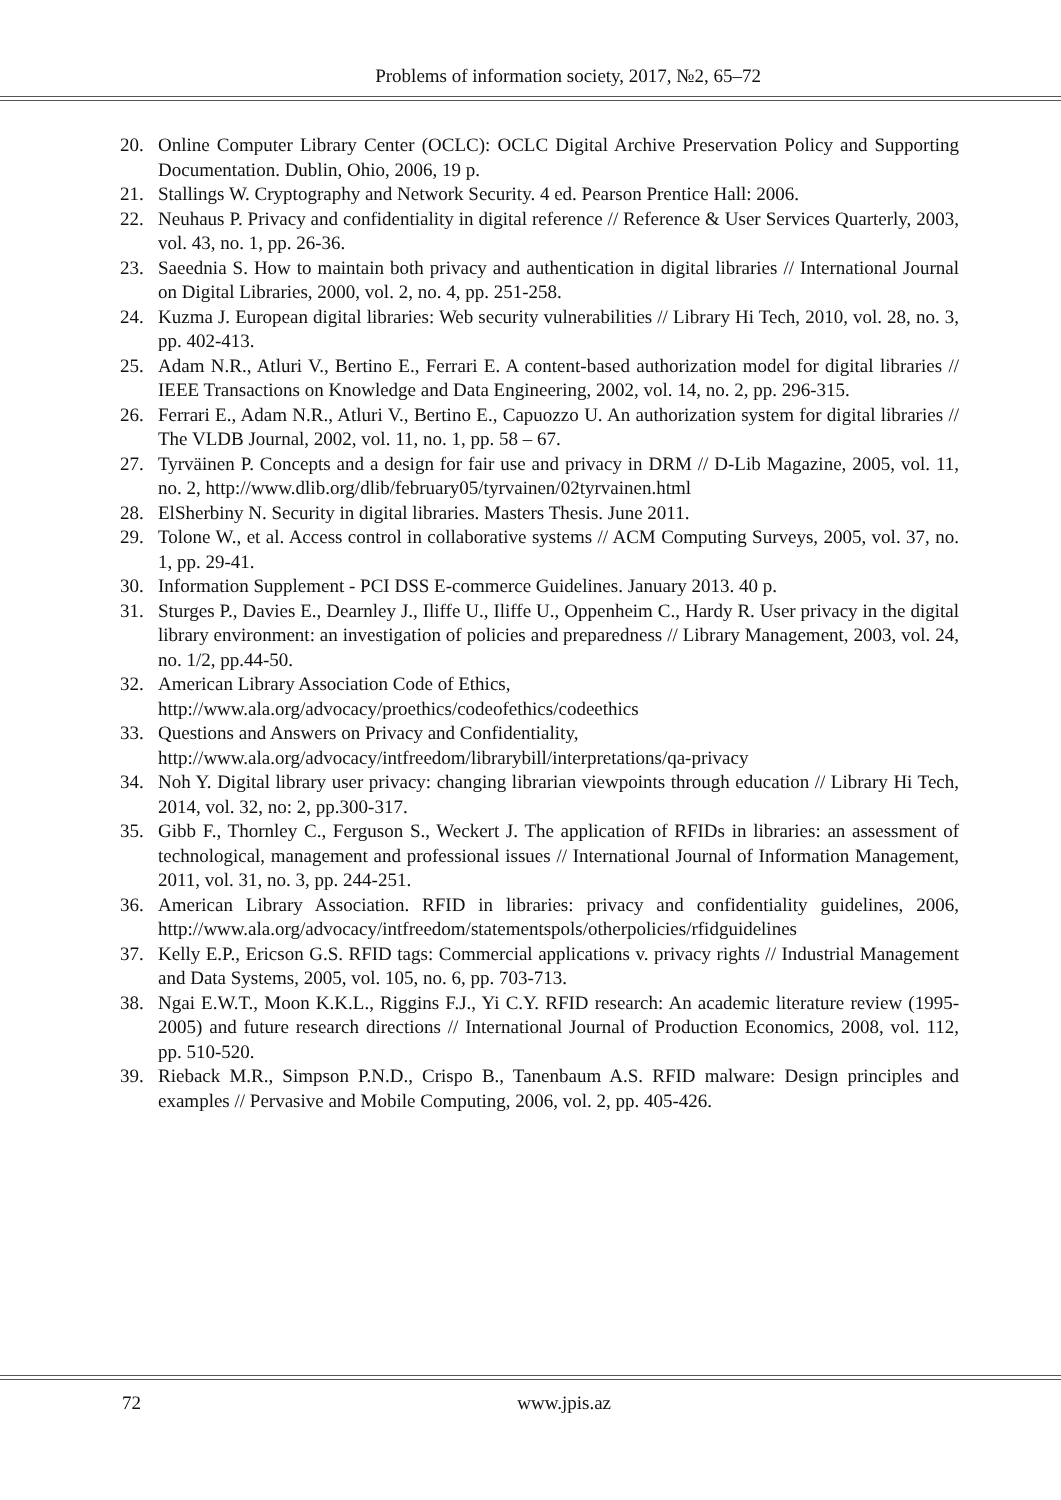Problems of information society, 2017, №2, 65–72
20. Online Computer Library Center (OCLC): OCLC Digital Archive Preservation Policy and Supporting Documentation. Dublin, Ohio, 2006, 19 p.
21. Stallings W. Cryptography and Network Security. 4 ed. Pearson Prentice Hall: 2006.
22. Neuhaus P. Privacy and confidentiality in digital reference // Reference & User Services Quarterly, 2003, vol. 43, no. 1, pp. 26-36.
23. Saeednia S. How to maintain both privacy and authentication in digital libraries // International Journal on Digital Libraries, 2000, vol. 2, no. 4, pp. 251-258.
24. Kuzma J. European digital libraries: Web security vulnerabilities // Library Hi Tech, 2010, vol. 28, no. 3, pp. 402-413.
25. Adam N.R., Atluri V., Bertino E., Ferrari E. A content-based authorization model for digital libraries // IEEE Transactions on Knowledge and Data Engineering, 2002, vol. 14, no. 2, pp. 296-315.
26. Ferrari E., Adam N.R., Atluri V., Bertino E., Capuozzo U. An authorization system for digital libraries // The VLDB Journal, 2002, vol. 11, no. 1, pp. 58 – 67.
27. Tyrväinen P. Concepts and a design for fair use and privacy in DRM // D-Lib Magazine, 2005, vol. 11, no. 2, http://www.dlib.org/dlib/february05/tyrvainen/02tyrvainen.html
28. ElSherbiny N. Security in digital libraries. Masters Thesis. June 2011.
29. Tolone W., et al. Access control in collaborative systems // ACM Computing Surveys, 2005, vol. 37, no. 1, pp. 29-41.
30. Information Supplement - PCI DSS E-commerce Guidelines. January 2013. 40 p.
31. Sturges P., Davies E., Dearnley J., Iliffe U., Iliffe U., Oppenheim C., Hardy R. User privacy in the digital library environment: an investigation of policies and preparedness // Library Management, 2003, vol. 24, no. 1/2, pp.44-50.
32. American Library Association Code of Ethics,
http://www.ala.org/advocacy/proethics/codeofethics/codeethics
33. Questions and Answers on Privacy and Confidentiality,
http://www.ala.org/advocacy/intfreedom/librarybill/interpretations/qa-privacy
34. Noh Y. Digital library user privacy: changing librarian viewpoints through education // Library Hi Tech, 2014, vol. 32, no: 2, pp.300-317.
35. Gibb F., Thornley C., Ferguson S., Weckert J. The application of RFIDs in libraries: an assessment of technological, management and professional issues // International Journal of Information Management, 2011, vol. 31, no. 3, pp. 244-251.
36. American Library Association. RFID in libraries: privacy and confidentiality guidelines, 2006, http://www.ala.org/advocacy/intfreedom/statementspols/otherpolicies/rfidguidelines
37. Kelly E.P., Ericson G.S. RFID tags: Commercial applications v. privacy rights // Industrial Management and Data Systems, 2005, vol. 105, no. 6, pp. 703-713.
38. Ngai E.W.T., Moon K.K.L., Riggins F.J., Yi C.Y. RFID research: An academic literature review (1995-2005) and future research directions // International Journal of Production Economics, 2008, vol. 112, pp. 510-520.
39. Rieback M.R., Simpson P.N.D., Crispo B., Tanenbaum A.S. RFID malware: Design principles and examples // Pervasive and Mobile Computing, 2006, vol. 2, pp. 405-426.
72 www.jpis.az